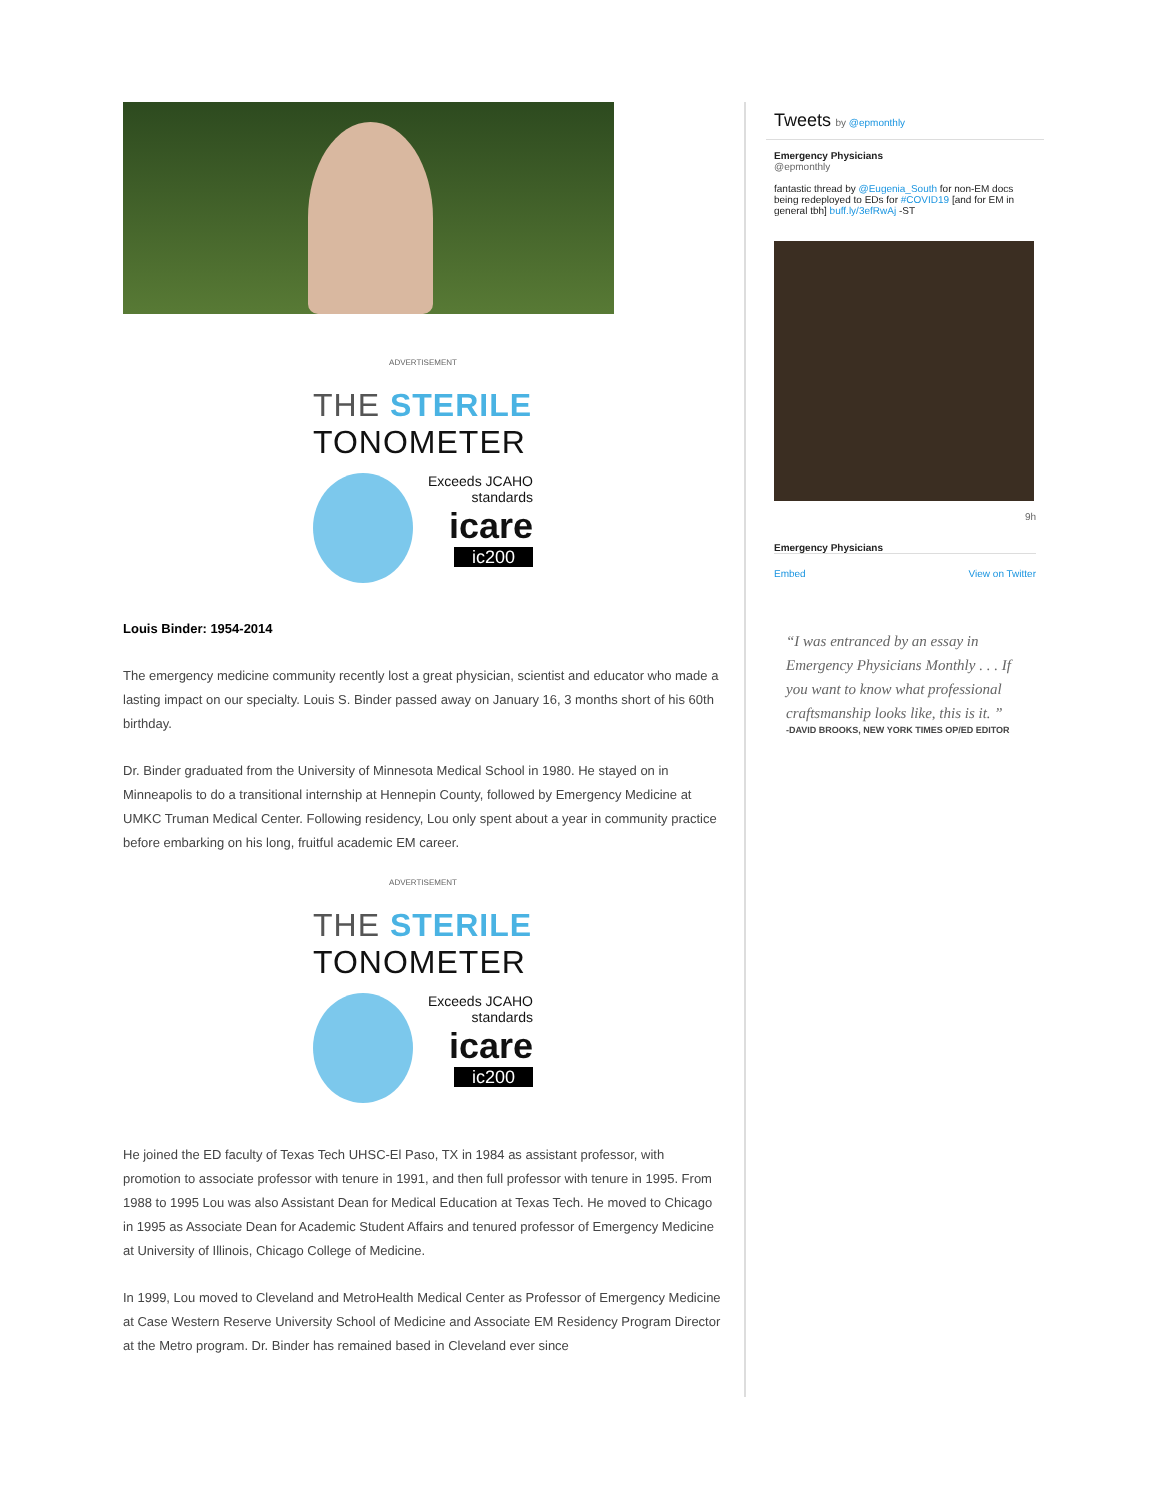ADVERTISEMENT
THE STERILE
TONOMETER
Exceeds JCAHO
standards
icare
ic200
Louis Binder: 1954-2014
The emergency medicine community recently lost a great physician, scientist and educator who made a lasting impact on our specialty. Louis S. Binder passed away on January 16, 3 months short of his 60th birthday.
Dr. Binder graduated from the University of Minnesota Medical School in 1980. He stayed on in Minneapolis to do a transitional internship at Hennepin County, followed by Emergency Medicine at UMKC Truman Medical Center. Following residency, Lou only spent about a year in community practice before embarking on his long, fruitful academic EM career.
ADVERTISEMENT
THE STERILE
TONOMETER
Exceeds JCAHO
standards
icare
ic200
He joined the ED faculty of Texas Tech UHSC-El Paso, TX in 1984 as assistant professor, with promotion to associate professor with tenure in 1991, and then full professor with tenure in 1995. From 1988 to 1995 Lou was also Assistant Dean for Medical Education at Texas Tech. He moved to Chicago in 1995 as Associate Dean for Academic Student Affairs and tenured professor of Emergency Medicine at University of Illinois, Chicago College of Medicine.
In 1999, Lou moved to Cleveland and MetroHealth Medical Center as Professor of Emergency Medicine at Case Western Reserve University School of Medicine and Associate EM Residency Program Director at the Metro program. Dr. Binder has remained based in Cleveland ever since
Tweets by @epmonthly
Emergency Physicians
@epmonthly
fantastic thread by @Eugenia_South for non-EM docs being redeployed to EDs for #COVID19 [and for EM in general tbh] buff.ly/3efRwAj -ST
9h
Emergency Physicians
Embed View on Twitter
“I was entranced by an essay in Emergency Physicians Monthly . . . If you want to know what professional craftsmanship looks like, this is it. ”
-DAVID BROOKS, NEW YORK TIMES OP/ED EDITOR